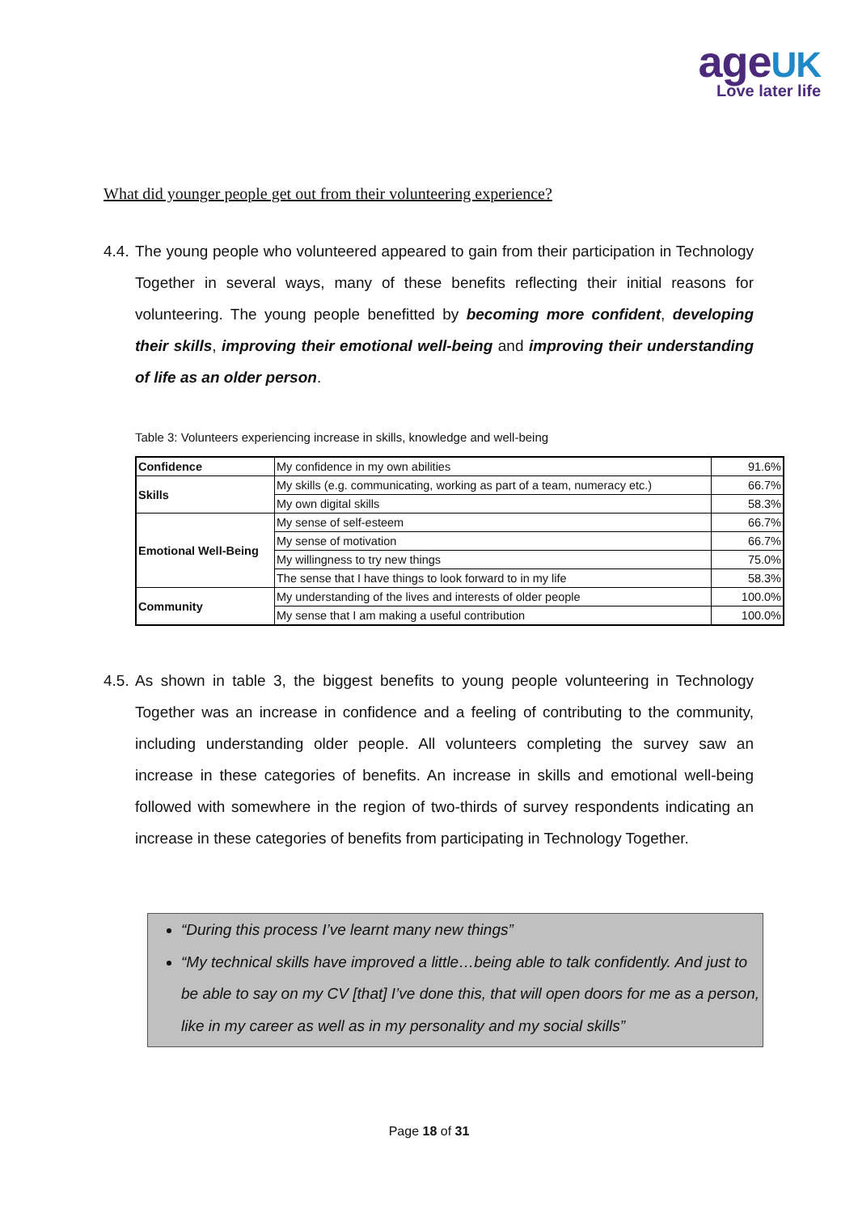ageUK
Love later life
What did younger people get out from their volunteering experience?
4.4. The young people who volunteered appeared to gain from their participation in Technology Together in several ways, many of these benefits reflecting their initial reasons for volunteering. The young people benefitted by becoming more confident, developing their skills, improving their emotional well-being and improving their understanding of life as an older person.
Table 3: Volunteers experiencing increase in skills, knowledge and well-being
| Confidence | My confidence in my own abilities | 91.6% |
| Skills | My skills (e.g. communicating, working as part of a team, numeracy etc.) | 66.7% |
| | My own digital skills | 58.3% |
| Emotional Well-Being | My sense of self-esteem | 66.7% |
| | My sense of motivation | 66.7% |
| | My willingness to try new things | 75.0% |
| | The sense that I have things to look forward to in my life | 58.3% |
| Community | My understanding of the lives and interests of older people | 100.0% |
| | My sense that I am making a useful contribution | 100.0% |
4.5. As shown in table 3, the biggest benefits to young people volunteering in Technology Together was an increase in confidence and a feeling of contributing to the community, including understanding older people. All volunteers completing the survey saw an increase in these categories of benefits. An increase in skills and emotional well-being followed with somewhere in the region of two-thirds of survey respondents indicating an increase in these categories of benefits from participating in Technology Together.
“During this process I’ve learnt many new things”
“My technical skills have improved a little…being able to talk confidently. And just to be able to say on my CV [that] I’ve done this, that will open doors for me as a person, like in my career as well as in my personality and my social skills”
Page 18 of 31